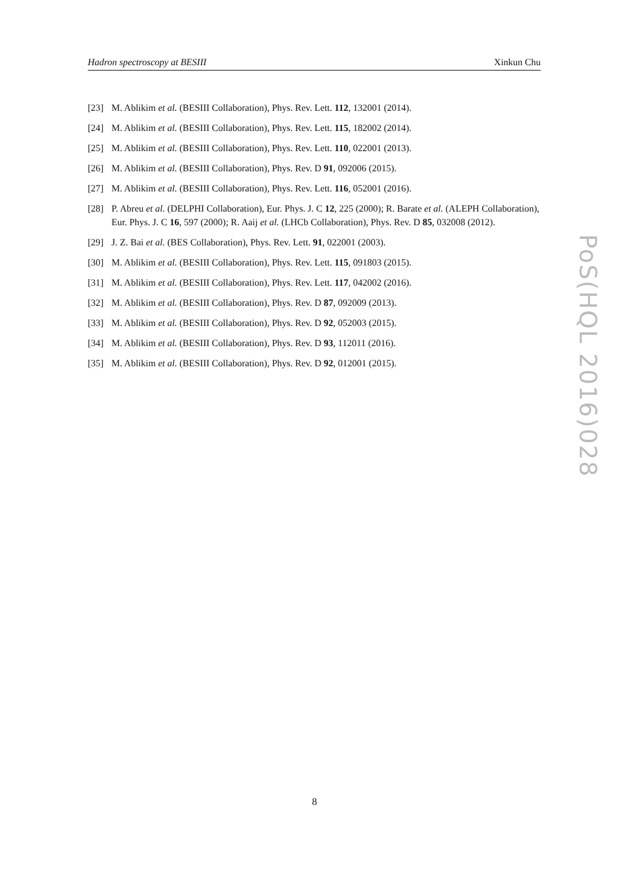Hadron spectroscopy at BESIII Xinkun Chu
[23] M. Ablikim et al. (BESIII Collaboration), Phys. Rev. Lett. 112, 132001 (2014).
[24] M. Ablikim et al. (BESIII Collaboration), Phys. Rev. Lett. 115, 182002 (2014).
[25] M. Ablikim et al. (BESIII Collaboration), Phys. Rev. Lett. 110, 022001 (2013).
[26] M. Ablikim et al. (BESIII Collaboration), Phys. Rev. D 91, 092006 (2015).
[27] M. Ablikim et al. (BESIII Collaboration), Phys. Rev. Lett. 116, 052001 (2016).
[28] P. Abreu et al. (DELPHI Collaboration), Eur. Phys. J. C 12, 225 (2000); R. Barate et al. (ALEPH Collaboration), Eur. Phys. J. C 16, 597 (2000); R. Aaij et al. (LHCb Collaboration), Phys. Rev. D 85, 032008 (2012).
[29] J. Z. Bai et al. (BES Collaboration), Phys. Rev. Lett. 91, 022001 (2003).
[30] M. Ablikim et al. (BESIII Collaboration), Phys. Rev. Lett. 115, 091803 (2015).
[31] M. Ablikim et al. (BESIII Collaboration), Phys. Rev. Lett. 117, 042002 (2016).
[32] M. Ablikim et al. (BESIII Collaboration), Phys. Rev. D 87, 092009 (2013).
[33] M. Ablikim et al. (BESIII Collaboration), Phys. Rev. D 92, 052003 (2015).
[34] M. Ablikim et al. (BESIII Collaboration), Phys. Rev. D 93, 112011 (2016).
[35] M. Ablikim et al. (BESIII Collaboration), Phys. Rev. D 92, 012001 (2015).
PoS(HQL 2016)028
8